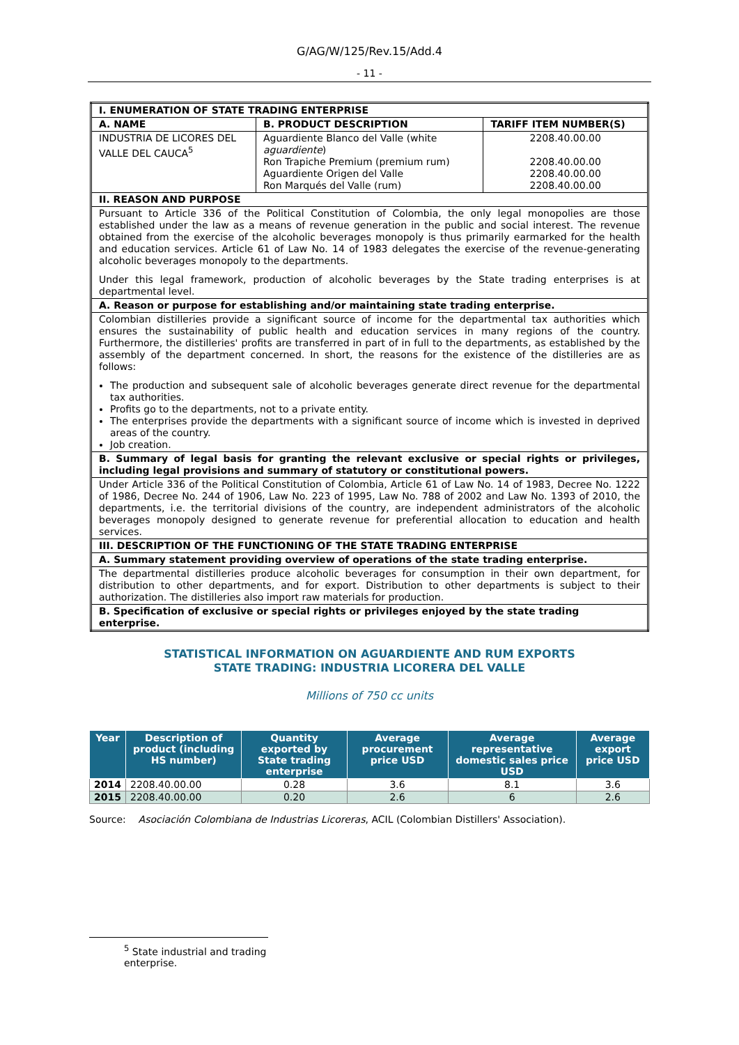G/AG/W/125/Rev.15/Add.4
- 11 -
| I. ENUMERATION OF STATE TRADING ENTERPRISE | | |
| A. NAME | B. PRODUCT DESCRIPTION | TARIFF ITEM NUMBER(S) |
| INDUSTRIA DE LICORES DEL VALLE DEL CAUCA<sup>5</sup> | Aguardiente Blanco del Valle (white aguardiente ) Ron Trapiche Premium (premium rum) Aguardiente Origen del Valle Ron Marqués del Valle (rum) | 2208.40.00.00 2208.40.00.00 2208.40.00.00 2208.40.00.00 |
| II. REASON AND PURPOSE | | |
| Pursuant to Article 336 of the Political Constitution of Colombia, the only legal monopolies are those established under the law as a means of revenue generation in the public and social interest. The revenue obtained from the exercise of the alcoholic beverages monopoly is thus primarily earmarked for the health and education services. Article 61 of Law No. 14 of 1983 delegates the exercise of the revenue-generating alcoholic beverages monopoly to the departments. Under this legal framework, production of alcoholic beverages by the State trading enterprises is at departmental level. | | |
| A. Reason or purpose for establishing and/or maintaining state trading enterprise. | | |
| Colombian distilleries provide a significant source of income for the departmental tax authorities which ensures the sustainability of public health and education services in many regions of the country. Furthermore, the distilleries' profits are transferred in part of in full to the departments, as established by the assembly of the department concerned. In short, the reasons for the existence of the distilleries are as follows: The production and subsequent sale of alcoholic beverages generate direct revenue for the departmental tax authorities. Profits go to the departments, not to a private entity. The enterprises provide the departments with a significant source of income which is invested in deprived areas of the country. Job creation. | | |
| B. Summary of legal basis for granting the relevant exclusive or special rights or privileges, including legal provisions and summary of statutory or constitutional powers. | | |
| Under Article 336 of the Political Constitution of Colombia, Article 61 of Law No. 14 of 1983, Decree No. 1222 of 1986, Decree No. 244 of 1906, Law No. 223 of 1995, Law No. 788 of 2002 and Law No. 1393 of 2010, the departments, i.e. the territorial divisions of the country, are independent administrators of the alcoholic beverages monopoly designed to generate revenue for preferential allocation to education and health services. | | |
| III. DESCRIPTION OF THE FUNCTIONING OF THE STATE TRADING ENTERPRISE | | |
| A. Summary statement providing overview of operations of the state trading enterprise. | | |
| The departmental distilleries produce alcoholic beverages for consumption in their own department, for distribution to other departments, and for export. Distribution to other departments is subject to their authorization. The distilleries also import raw materials for production. | | |
| B. Specification of exclusive or special rights or privileges enjoyed by the state trading enterprise. | | |
STATISTICAL INFORMATION ON AGUARDIENTE AND RUM EXPORTS
STATE TRADING: INDUSTRIA LICORERA DEL VALLE
Millions of 750 cc units
| Year | Description of product (including HS number) | Quantity exported by State trading enterprise | Average procurement price USD | Average representative domestic sales price USD | Average export price USD |
| --- | --- | --- | --- | --- | --- |
| 2014 | 2208.40.00.00 | 0.28 | 3.6 | 8.1 | 3.6 |
| 2015 | 2208.40.00.00 | 0.20 | 2.6 | 6 | 2.6 |
Source: Asociación Colombiana de Industrias Licoreras, ACIL (Colombian Distillers' Association).
<sup>5</sup> State industrial and trading enterprise.